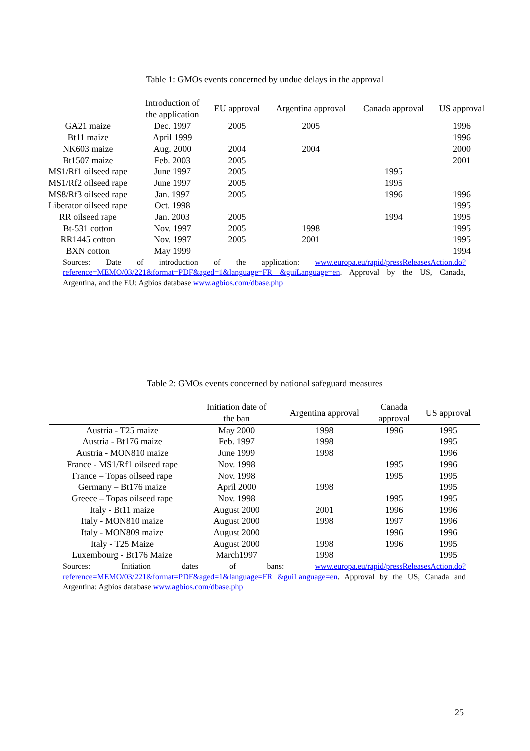Table 1: GMOs events concerned by undue delays in the approval
| | Introduction of the application | EU approval | Argentina approval | Canada approval | US approval |
| --- | --- | --- | --- | --- | --- |
| GA21 maize | Dec. 1997 | 2005 | 2005 | | 1996 |
| Bt11 maize | April 1999 | | | | 1996 |
| NK603 maize | Aug. 2000 | 2004 | 2004 | | 2000 |
| Bt1507 maize | Feb. 2003 | 2005 | | | 2001 |
| MS1/Rf1 oilseed rape | June 1997 | 2005 | | 1995 | |
| MS1/Rf2 oilseed rape | June 1997 | 2005 | | 1995 | |
| MS8/Rf3 oilseed rape | Jan. 1997 | 2005 | | 1996 | 1996 |
| Liberator oilseed rape | Oct. 1998 | | | | 1995 |
| RR oilseed rape | Jan. 2003 | 2005 | | 1994 | 1995 |
| Bt-531 cotton | Nov. 1997 | 2005 | 1998 | | 1995 |
| RR1445 cotton | Nov. 1997 | 2005 | 2001 | | 1995 |
| BXN cotton | May 1999 | | | | 1994 |
Sources: Date of introduction of the application: www.europa.eu/rapid/pressReleasesAction.do?reference=MEMO/03/221&format=PDF&aged=1&language=FR &guiLanguage=en. Approval by the US, Canada, Argentina, and the EU: Agbios database www.agbios.com/dbase.php
Table 2: GMOs events concerned by national safeguard measures
| | Initiation date of the ban | Argentina approval | Canada approval | US approval |
| --- | --- | --- | --- | --- |
| Austria - T25 maize | May 2000 | 1998 | 1996 | 1995 |
| Austria - Bt176 maize | Feb. 1997 | 1998 | | 1995 |
| Austria - MON810 maize | June 1999 | 1998 | | 1996 |
| France - MS1/Rf1 oilseed rape | Nov. 1998 | | 1995 | 1996 |
| France – Topas oilseed rape | Nov. 1998 | | 1995 | 1995 |
| Germany – Bt176 maize | April 2000 | 1998 | | 1995 |
| Greece – Topas oilseed rape | Nov. 1998 | | 1995 | 1995 |
| Italy - Bt11 maize | August 2000 | 2001 | 1996 | 1996 |
| Italy - MON810 maize | August 2000 | 1998 | 1997 | 1996 |
| Italy - MON809 maize | August 2000 | | 1996 | 1996 |
| Italy - T25 Maize | August 2000 | 1998 | 1996 | 1995 |
| Luxembourg - Bt176 Maize | March1997 | 1998 | | 1995 |
Sources: Initiation dates of bans: www.europa.eu/rapid/pressReleasesAction.do?reference=MEMO/03/221&format=PDF&aged=1&language=FR &guiLanguage=en. Approval by the US, Canada and Argentina: Agbios database www.agbios.com/dbase.php
25